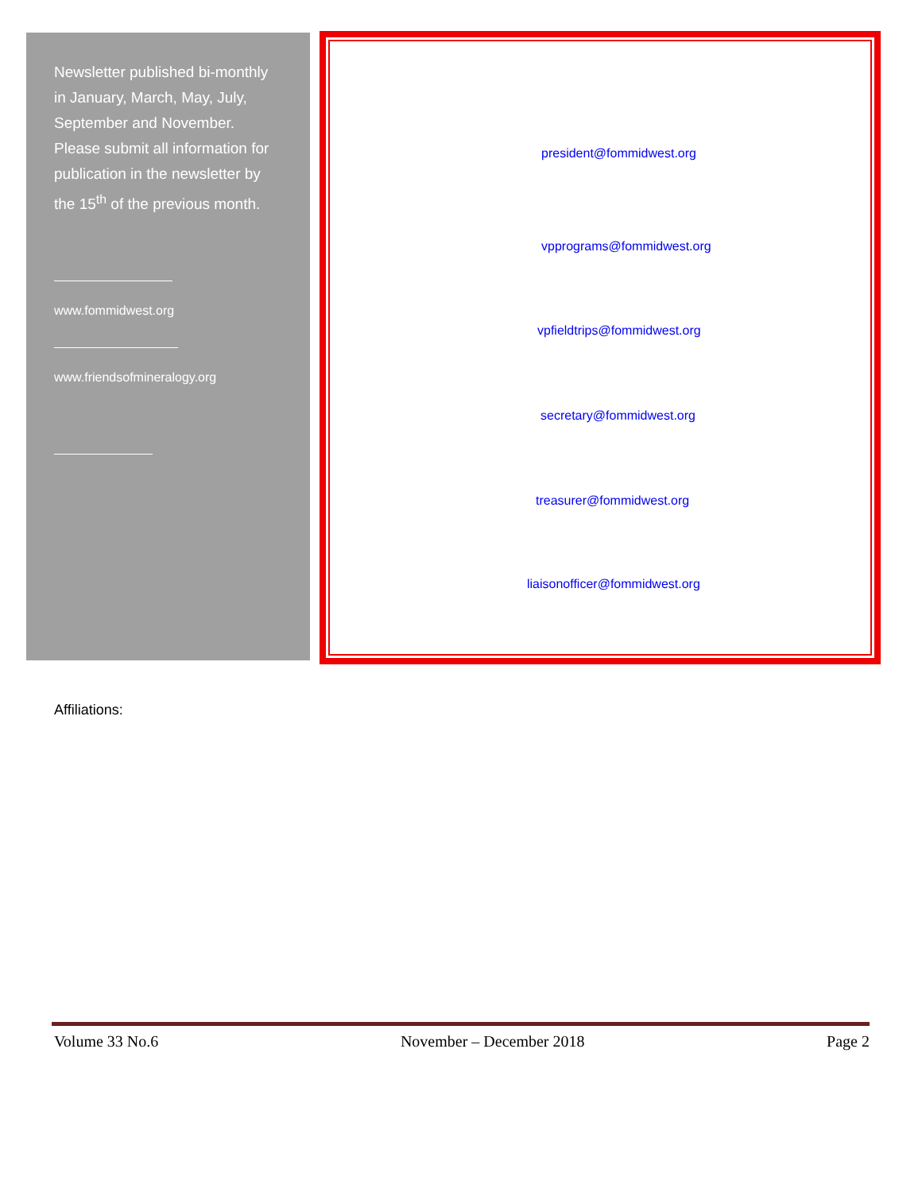Newsletter published bi-monthly in January, March, May, July, September and November. Please submit all information for publication in the newsletter by the 15<sup>th</sup> of the previous month.
www.fommidwest.org
www.friendsofmineralogy.org
president@fommidwest.org
vpprograms@fommidwest.org
vpfieldtrips@fommidwest.org
secretary@fommidwest.org
treasurer@fommidwest.org
liaisonofficer@fommidwest.org
Affiliations:
Volume 33 No.6 November – December 2018 Page 2